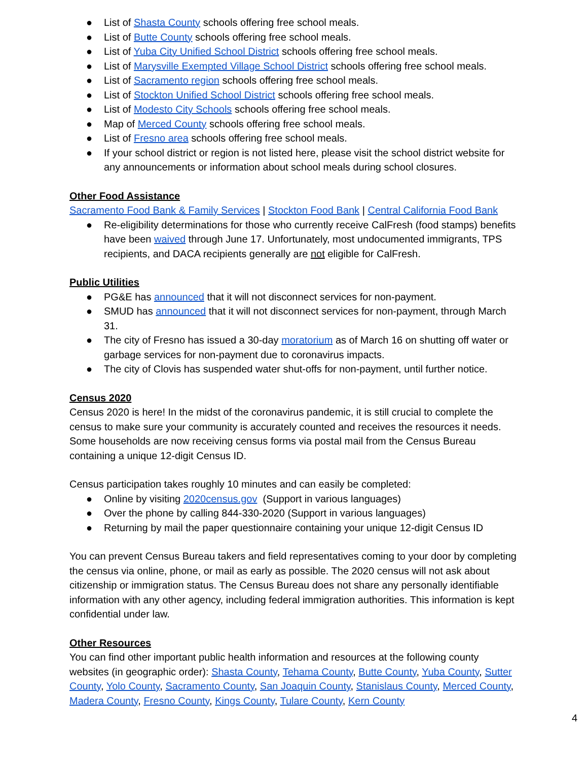● List of Shasta County schools offering free school meals.
● List of Butte County schools offering free school meals.
● List of Yuba City Unified School District schools offering free school meals.
● List of Marysville Exempted Village School District schools offering free school meals.
● List of Sacramento region schools offering free school meals.
● List of Stockton Unified School District schools offering free school meals.
● List of Modesto City Schools schools offering free school meals.
● Map of Merced County schools offering free school meals.
● List of Fresno area schools offering free school meals.
● If your school district or region is not listed here, please visit the school district website for any announcements or information about school meals during school closures.
Other Food Assistance
Sacramento Food Bank & Family Services | Stockton Food Bank | Central California Food Bank
● Re-eligibility determinations for those who currently receive CalFresh (food stamps) benefits have been waived through June 17. Unfortunately, most undocumented immigrants, TPS recipients, and DACA recipients generally are not eligible for CalFresh.
Public Utilities
● PG&E has announced that it will not disconnect services for non-payment.
● SMUD has announced that it will not disconnect services for non-payment, through March 31.
● The city of Fresno has issued a 30-day moratorium as of March 16 on shutting off water or garbage services for non-payment due to coronavirus impacts.
● The city of Clovis has suspended water shut-offs for non-payment, until further notice.
Census 2020
Census 2020 is here! In the midst of the coronavirus pandemic, it is still crucial to complete the census to make sure your community is accurately counted and receives the resources it needs. Some households are now receiving census forms via postal mail from the Census Bureau containing a unique 12-digit Census ID.
Census participation takes roughly 10 minutes and can easily be completed:
● Online by visiting 2020census.gov (Support in various languages)
● Over the phone by calling 844-330-2020 (Support in various languages)
● Returning by mail the paper questionnaire containing your unique 12-digit Census ID
You can prevent Census Bureau takers and field representatives coming to your door by completing the census via online, phone, or mail as early as possible. The 2020 census will not ask about citizenship or immigration status. The Census Bureau does not share any personally identifiable information with any other agency, including federal immigration authorities. This information is kept confidential under law.
Other Resources
You can find other important public health information and resources at the following county websites (in geographic order): Shasta County, Tehama County, Butte County, Yuba County, Sutter County, Yolo County, Sacramento County, San Joaquin County, Stanislaus County, Merced County, Madera County, Fresno County, Kings County, Tulare County, Kern County
4